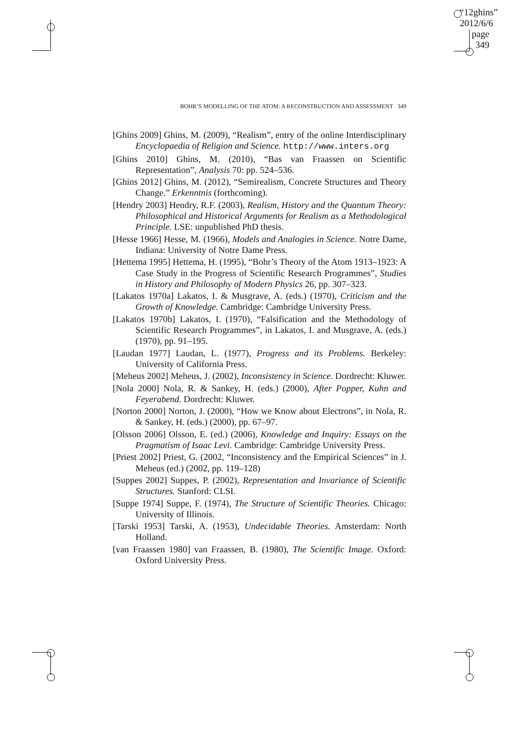“12ghins”
2012/6/6
page 349
BOHR’S MODELLING OF THE ATOM: A RECONSTRUCTION AND ASSESSMENT 349
[Ghins 2009] Ghins, M. (2009), “Realism”, entry of the online Interdisciplinary Encyclopaedia of Religion and Science. http://www.inters.org
[Ghins 2010] Ghins, M. (2010), “Bas van Fraassen on Scientific Representation”, Analysis 70: pp. 524–536.
[Ghins 2012] Ghins, M. (2012), “Semirealism, Concrete Structures and Theory Change.” Erkenntnis (forthcoming).
[Hendry 2003] Hendry, R.F. (2003), Realism, History and the Quantum Theory: Philosophical and Historical Arguments for Realism as a Methodological Principle. LSE: unpublished PhD thesis.
[Hesse 1966] Hesse, M. (1966), Models and Analogies in Science. Notre Dame, Indiana: University of Notre Dame Press.
[Hettema 1995] Hettema, H. (1995), “Bohr’s Theory of the Atom 1913–1923: A Case Study in the Progress of Scientific Research Programmes”, Studies in History and Philosophy of Modern Physics 26, pp. 307–323.
[Lakatos 1970a] Lakatos, I. & Musgrave, A. (eds.) (1970), Criticism and the Growth of Knowledge. Cambridge: Cambridge University Press.
[Lakatos 1970b] Lakatos, I. (1970), “Falsification and the Methodology of Scientific Research Programmes”, in Lakatos, I. and Musgrave, A. (eds.) (1970), pp. 91–195.
[Laudan 1977] Laudan, L. (1977), Progress and its Problems. Berkeley: University of California Press.
[Meheus 2002] Meheus, J. (2002), Inconsistency in Science. Dordrecht: Kluwer.
[Nola 2000] Nola, R. & Sankey, H. (eds.) (2000), After Popper, Kuhn and Feyerabend. Dordrecht: Kluwer.
[Norton 2000] Norton, J. (2000), “How we Know about Electrons”, in Nola, R. & Sankey, H. (eds.) (2000), pp. 67–97.
[Olsson 2006] Olsson, E. (ed.) (2006), Knowledge and Inquiry: Essays on the Pragmatism of Isaac Levi. Cambridge: Cambridge University Press.
[Priest 2002] Priest, G. (2002, “Inconsistency and the Empirical Sciences” in J. Meheus (ed.) (2002, pp. 119–128)
[Suppes 2002] Suppes, P. (2002), Representation and Invariance of Scientific Structures. Stanford: CLSI.
[Suppe 1974] Suppe, F. (1974), The Structure of Scientific Theories. Chicago: University of Illinois.
[Tarski 1953] Tarski, A. (1953), Undecidable Theories. Amsterdam: North Holland.
[van Fraassen 1980] van Fraassen, B. (1980), The Scientific Image. Oxford: Oxford University Press.